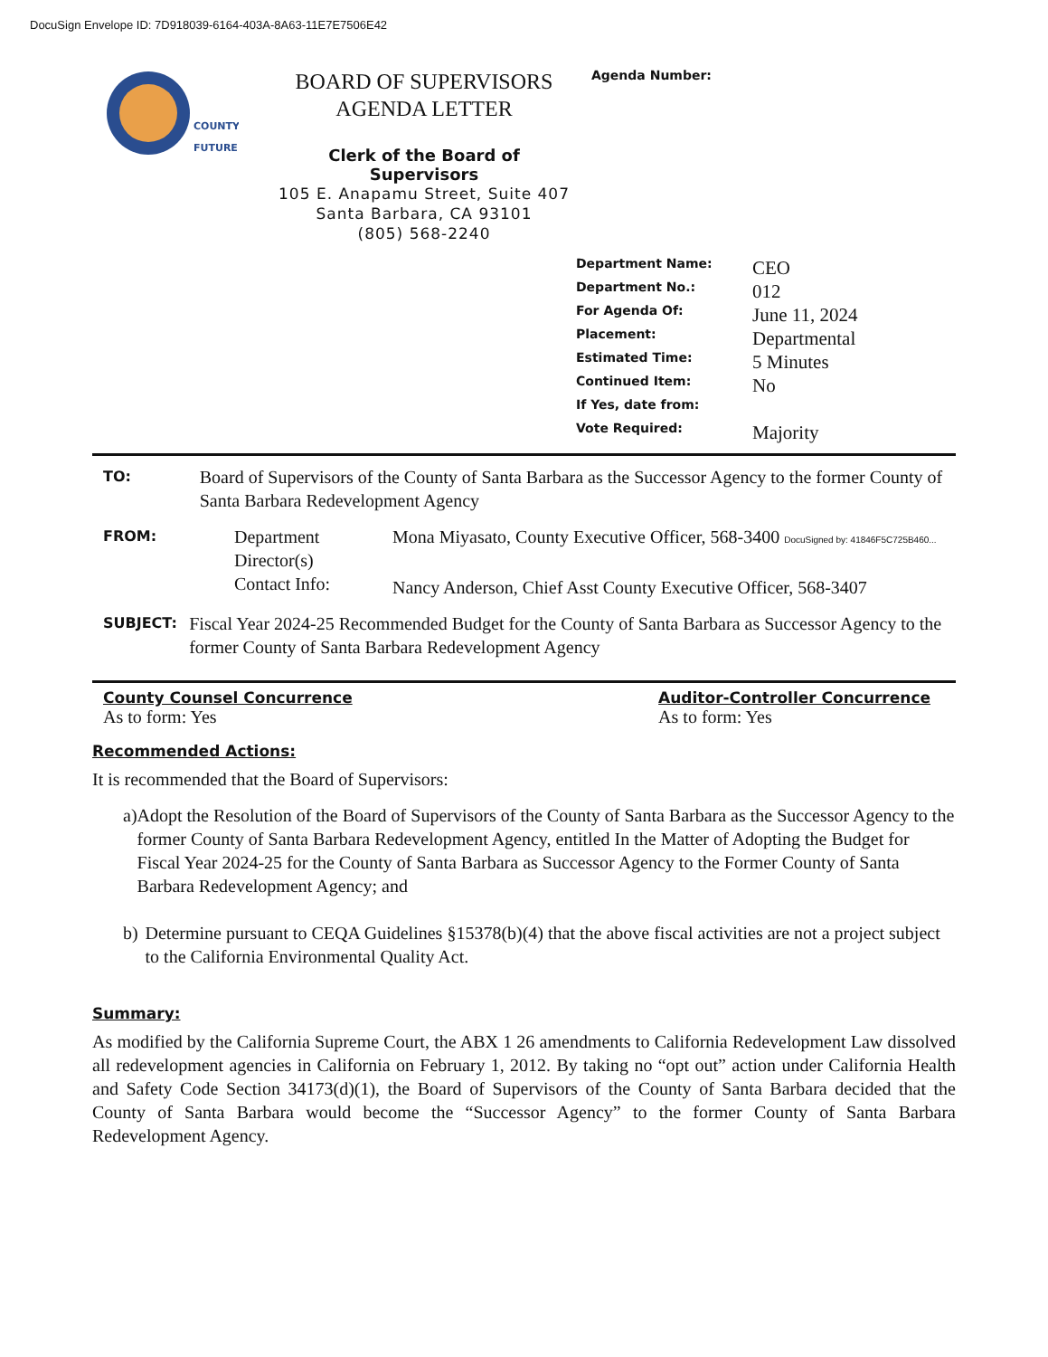DocuSign Envelope ID: 7D918039-6164-403A-8A63-11E7E7506E42
COUNTY
FUTURE
BOARD OF SUPERVISORS
AGENDA LETTER
Clerk of the Board of Supervisors
105 E. Anapamu Street, Suite 407
Santa Barbara, CA 93101
(805) 568-2240
Agenda Number:
| Department Name: | CEO |
| Department No.: | 012 |
| For Agenda Of: | June 11, 2024 |
| Placement: | Departmental |
| Estimated Time: | 5 Minutes |
| Continued Item: | No |
| If Yes, date from: | |
| Vote Required: | Majority |
TO:
Board of Supervisors of the County of Santa Barbara as the Successor Agency to the former County of Santa Barbara Redevelopment Agency
FROM:
Department Director(s)
Contact Info:
Mona Miyasato, County Executive Officer, 568-3400 DocuSigned by: 41846F5C725B460...
Nancy Anderson, Chief Asst County Executive Officer, 568-3407
SUBJECT:
Fiscal Year 2024-25 Recommended Budget for the County of Santa Barbara as Successor Agency to the former County of Santa Barbara Redevelopment Agency
County Counsel Concurrence
As to form: Yes
Auditor-Controller Concurrence
As to form: Yes
Recommended Actions:
It is recommended that the Board of Supervisors:
a) Adopt the Resolution of the Board of Supervisors of the County of Santa Barbara as the Successor Agency to the former County of Santa Barbara Redevelopment Agency, entitled In the Matter of Adopting the Budget for Fiscal Year 2024-25 for the County of Santa Barbara as Successor Agency to the Former County of Santa Barbara Redevelopment Agency; and
b) Determine pursuant to CEQA Guidelines §15378(b)(4) that the above fiscal activities are not a project subject to the California Environmental Quality Act.
Summary:
As modified by the California Supreme Court, the ABX 1 26 amendments to California Redevelopment Law dissolved all redevelopment agencies in California on February 1, 2012. By taking no “opt out” action under California Health and Safety Code Section 34173(d)(1), the Board of Supervisors of the County of Santa Barbara decided that the County of Santa Barbara would become the “Successor Agency” to the former County of Santa Barbara Redevelopment Agency.